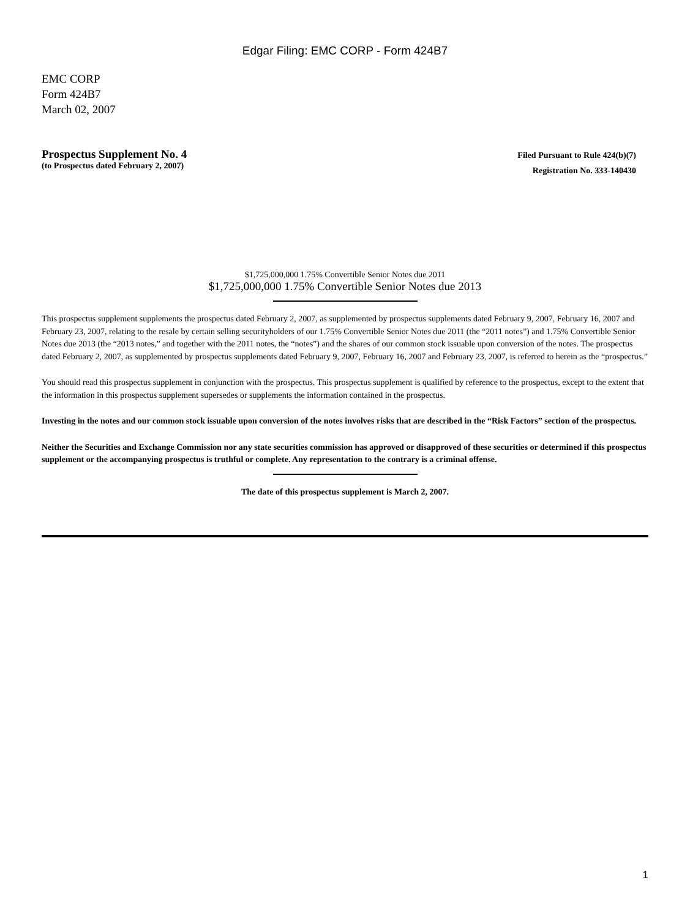Edgar Filing: EMC CORP - Form 424B7
EMC CORP
Form 424B7
March 02, 2007
Prospectus Supplement No. 4
(to Prospectus dated February 2, 2007)
Filed Pursuant to Rule 424(b)(7)
Registration No. 333-140430
$1,725,000,000 1.75% Convertible Senior Notes due 2011
$1,725,000,000 1.75% Convertible Senior Notes due 2013
This prospectus supplement supplements the prospectus dated February 2, 2007, as supplemented by prospectus supplements dated February 9, 2007, February 16, 2007 and February 23, 2007, relating to the resale by certain selling securityholders of our 1.75% Convertible Senior Notes due 2011 (the “2011 notes”) and 1.75% Convertible Senior Notes due 2013 (the “2013 notes,” and together with the 2011 notes, the “notes”) and the shares of our common stock issuable upon conversion of the notes. The prospectus dated February 2, 2007, as supplemented by prospectus supplements dated February 9, 2007, February 16, 2007 and February 23, 2007, is referred to herein as the “prospectus.”
You should read this prospectus supplement in conjunction with the prospectus. This prospectus supplement is qualified by reference to the prospectus, except to the extent that the information in this prospectus supplement supersedes or supplements the information contained in the prospectus.
Investing in the notes and our common stock issuable upon conversion of the notes involves risks that are described in the “Risk Factors” section of the prospectus.
Neither the Securities and Exchange Commission nor any state securities commission has approved or disapproved of these securities or determined if this prospectus supplement or the accompanying prospectus is truthful or complete. Any representation to the contrary is a criminal offense.
The date of this prospectus supplement is March 2, 2007.
1